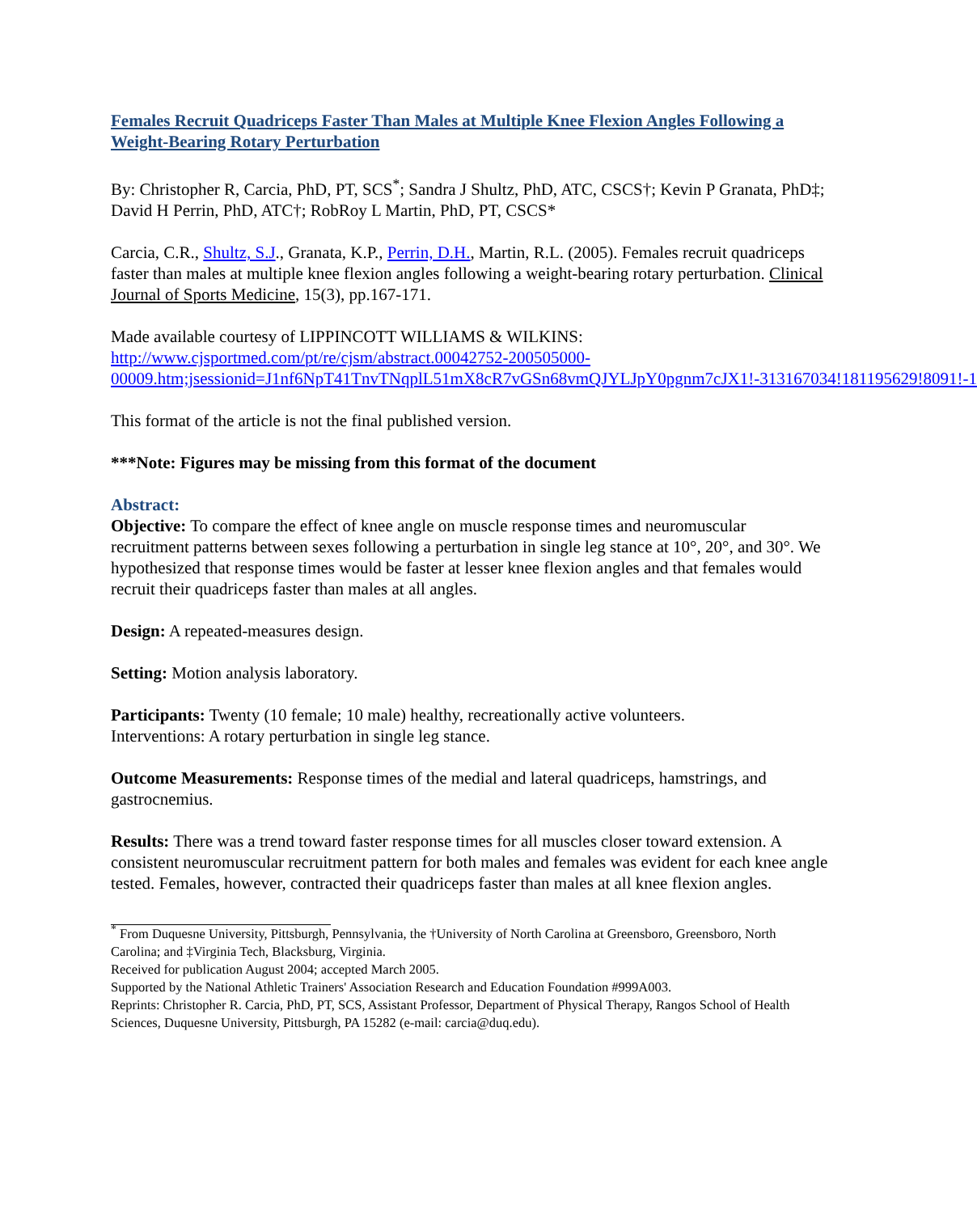Females Recruit Quadriceps Faster Than Males at Multiple Knee Flexion Angles Following a Weight-Bearing Rotary Perturbation
By: Christopher R, Carcia, PhD, PT, SCS<sup>*</sup>; Sandra J Shultz, PhD, ATC, CSCS†; Kevin P Granata, PhD‡; David H Perrin, PhD, ATC†; RobRoy L Martin, PhD, PT, CSCS*
Carcia, C.R., Shultz, S.J., Granata, K.P., Perrin, D.H., Martin, R.L. (2005). Females recruit quadriceps faster than males at multiple knee flexion angles following a weight-bearing rotary perturbation. Clinical Journal of Sports Medicine, 15(3), pp.167-171.
Made available courtesy of LIPPINCOTT WILLIAMS & WILKINS:
http://www.cjsportmed.com/pt/re/cjsm/abstract.00042752-200505000-00009.htm;jsessionid=J1nf6NpT41TnvTNqplL51mX8cR7vGSn68vmQJYLJpY0pgnm7cJX1!-313167034!181195629!8091!-1
This format of the article is not the final published version.
***Note: Figures may be missing from this format of the document
Abstract:
Objective: To compare the effect of knee angle on muscle response times and neuromuscular recruitment patterns between sexes following a perturbation in single leg stance at 10°, 20°, and 30°. We hypothesized that response times would be faster at lesser knee flexion angles and that females would recruit their quadriceps faster than males at all angles.
Design: A repeated-measures design.
Setting: Motion analysis laboratory.
Participants: Twenty (10 female; 10 male) healthy, recreationally active volunteers.
Interventions: A rotary perturbation in single leg stance.
Outcome Measurements: Response times of the medial and lateral quadriceps, hamstrings, and gastrocnemius.
Results: There was a trend toward faster response times for all muscles closer toward extension. A consistent neuromuscular recruitment pattern for both males and females was evident for each knee angle tested. Females, however, contracted their quadriceps faster than males at all knee flexion angles.
<sup>*</sup> From Duquesne University, Pittsburgh, Pennsylvania, the †University of North Carolina at Greensboro, Greensboro, North Carolina; and ‡Virginia Tech, Blacksburg, Virginia.
Received for publication August 2004; accepted March 2005.
Supported by the National Athletic Trainers' Association Research and Education Foundation #999A003.
Reprints: Christopher R. Carcia, PhD, PT, SCS, Assistant Professor, Department of Physical Therapy, Rangos School of Health Sciences, Duquesne University, Pittsburgh, PA 15282 (e-mail: carcia@duq.edu).